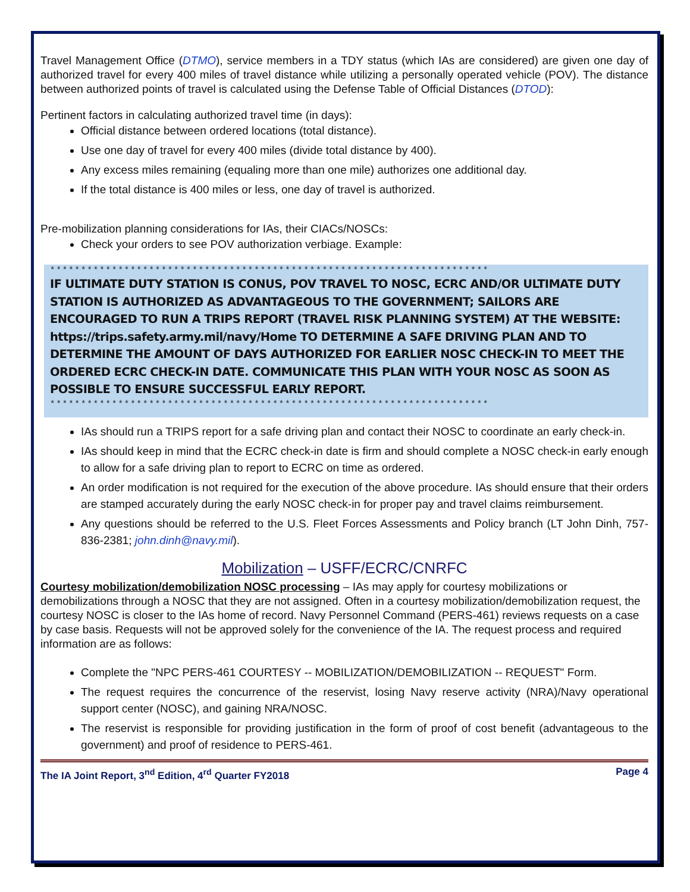Travel Management Office (DTMO), service members in a TDY status (which IAs are considered) are given one day of authorized travel for every 400 miles of travel distance while utilizing a personally operated vehicle (POV). The distance between authorized points of travel is calculated using the Defense Table of Official Distances (DTOD):
Pertinent factors in calculating authorized travel time (in days):
Official distance between ordered locations (total distance).
Use one day of travel for every 400 miles (divide total distance by 400).
Any excess miles remaining (equaling more than one mile) authorizes one additional day.
If the total distance is 400 miles or less, one day of travel is authorized.
Pre-mobilization planning considerations for IAs, their CIACs/NOSCs:
Check your orders to see POV authorization verbiage. Example:
***********************************************************************
IF ULTIMATE DUTY STATION IS CONUS, POV TRAVEL TO NOSC, ECRC AND/OR ULTIMATE DUTY STATION IS AUTHORIZED AS ADVANTAGEOUS TO THE GOVERNMENT; SAILORS ARE ENCOURAGED TO RUN A TRIPS REPORT (TRAVEL RISK PLANNING SYSTEM) AT THE WEBSITE: https://trips.safety.army.mil/navy/Home TO DETERMINE A SAFE DRIVING PLAN AND TO DETERMINE THE AMOUNT OF DAYS AUTHORIZED FOR EARLIER NOSC CHECK-IN TO MEET THE ORDERED ECRC CHECK-IN DATE. COMMUNICATE THIS PLAN WITH YOUR NOSC AS SOON AS POSSIBLE TO ENSURE SUCCESSFUL EARLY REPORT.
***********************************************************************
IAs should run a TRIPS report for a safe driving plan and contact their NOSC to coordinate an early check-in.
IAs should keep in mind that the ECRC check-in date is firm and should complete a NOSC check-in early enough to allow for a safe driving plan to report to ECRC on time as ordered.
An order modification is not required for the execution of the above procedure. IAs should ensure that their orders are stamped accurately during the early NOSC check-in for proper pay and travel claims reimbursement.
Any questions should be referred to the U.S. Fleet Forces Assessments and Policy branch (LT John Dinh, 757-836-2381; john.dinh@navy.mil).
Mobilization – USFF/ECRC/CNRFC
Courtesy mobilization/demobilization NOSC processing – IAs may apply for courtesy mobilizations or demobilizations through a NOSC that they are not assigned. Often in a courtesy mobilization/demobilization request, the courtesy NOSC is closer to the IAs home of record. Navy Personnel Command (PERS-461) reviews requests on a case by case basis. Requests will not be approved solely for the convenience of the IA. The request process and required information are as follows:
Complete the "NPC PERS-461 COURTESY -- MOBILIZATION/DEMOBILIZATION -- REQUEST" Form.
The request requires the concurrence of the reservist, losing Navy reserve activity (NRA)/Navy operational support center (NOSC), and gaining NRA/NOSC.
The reservist is responsible for providing justification in the form of proof of cost benefit (advantageous to the government) and proof of residence to PERS-461.
The IA Joint Report, 3<sup>nd</sup> Edition, 4<sup>rd</sup> Quarter FY2018 Page 4